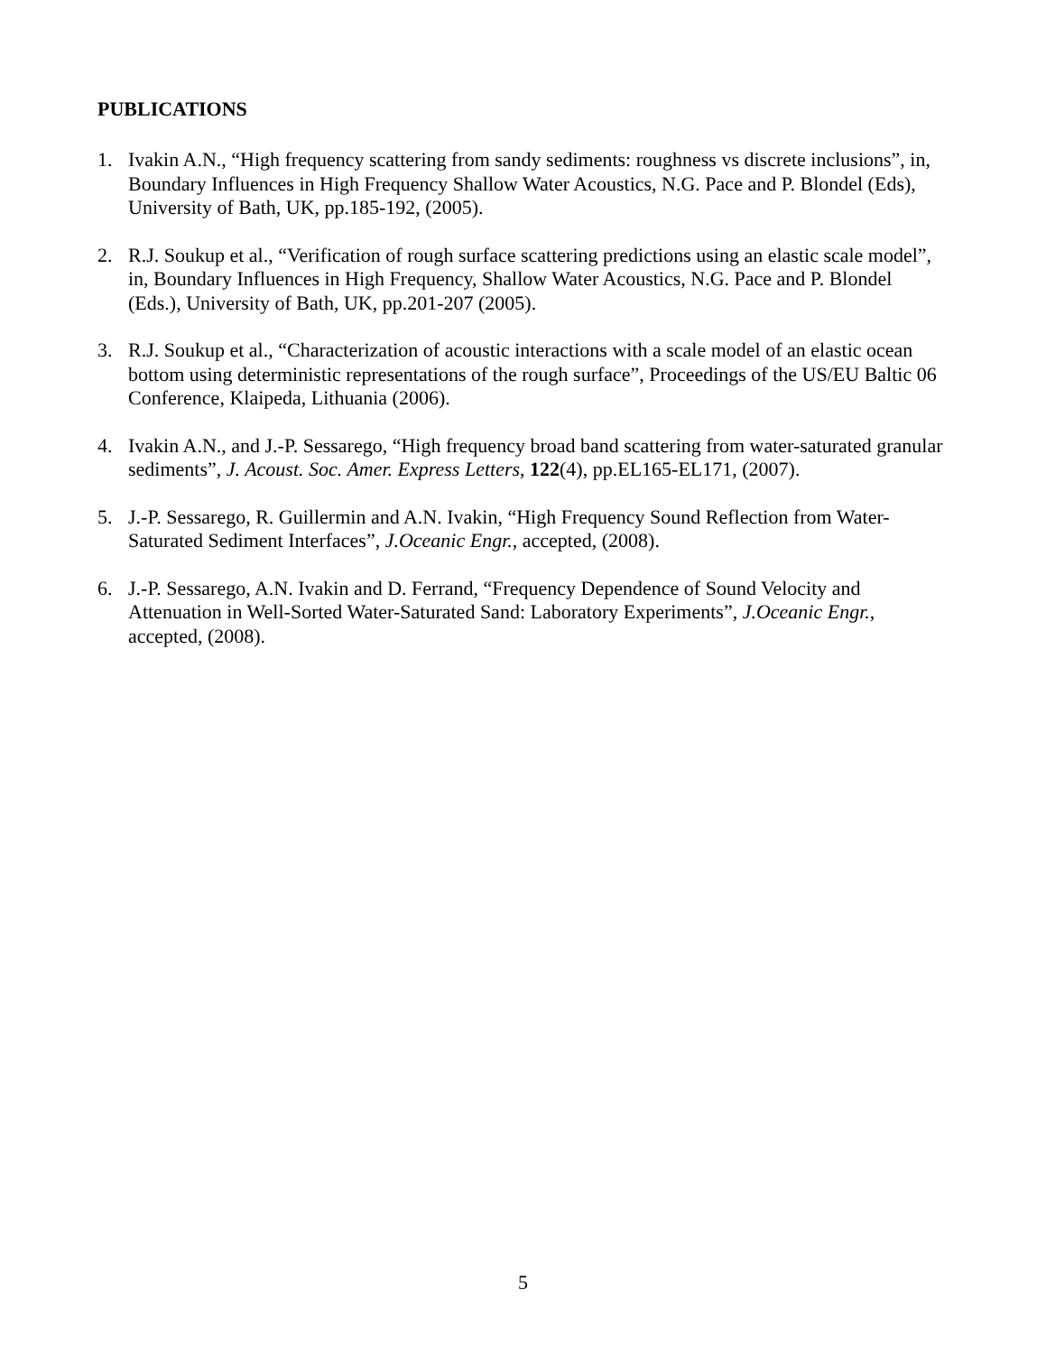PUBLICATIONS
1. Ivakin A.N., “High frequency scattering from sandy sediments: roughness vs discrete inclusions”, in, Boundary Influences in High Frequency Shallow Water Acoustics, N.G. Pace and P. Blondel (Eds), University of Bath, UK, pp.185-192, (2005).
2. R.J. Soukup et al., “Verification of rough surface scattering predictions using an elastic scale model”, in, Boundary Influences in High Frequency, Shallow Water Acoustics, N.G. Pace and P. Blondel (Eds.), University of Bath, UK, pp.201-207 (2005).
3. R.J. Soukup et al., “Characterization of acoustic interactions with a scale model of an elastic ocean bottom using deterministic representations of the rough surface”, Proceedings of the US/EU Baltic 06 Conference, Klaipeda, Lithuania (2006).
4. Ivakin A.N., and J.-P. Sessarego, “High frequency broad band scattering from water-saturated granular sediments”, J. Acoust. Soc. Amer. Express Letters, 122(4), pp.EL165-EL171, (2007).
5. J.-P. Sessarego, R. Guillermin and A.N. Ivakin, “High Frequency Sound Reflection from Water-Saturated Sediment Interfaces”, J.Oceanic Engr., accepted, (2008).
6. J.-P. Sessarego, A.N. Ivakin and D. Ferrand, “Frequency Dependence of Sound Velocity and Attenuation in Well-Sorted Water-Saturated Sand: Laboratory Experiments”, J.Oceanic Engr., accepted, (2008).
5